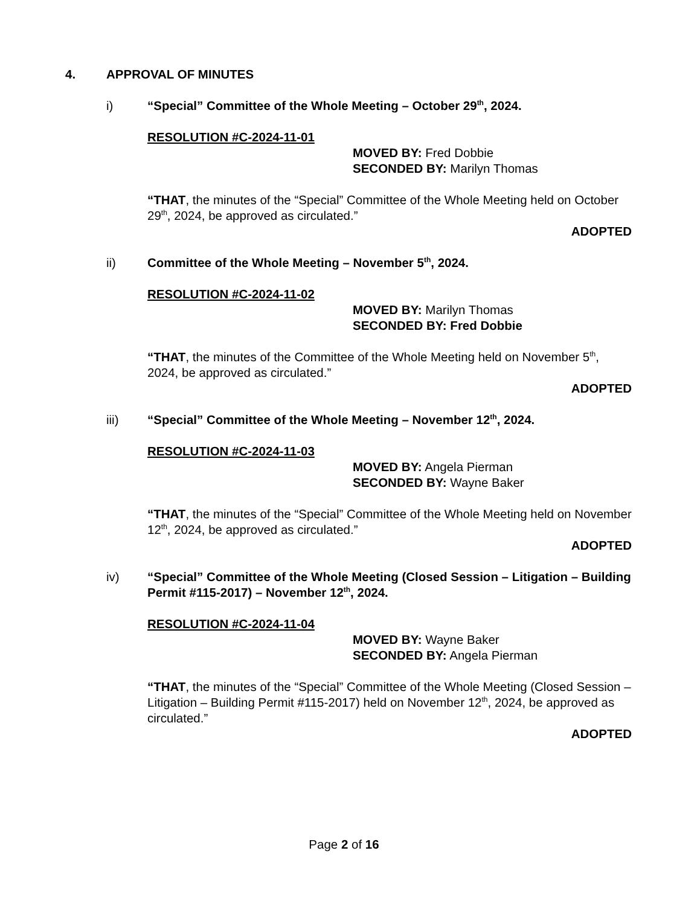4. APPROVAL OF MINUTES
i) “Special” Committee of the Whole Meeting – October 29<sup>th</sup>, 2024.
RESOLUTION #C-2024-11-01
MOVED BY: Fred Dobbie
SECONDED BY: Marilyn Thomas
“THAT, the minutes of the “Special” Committee of the Whole Meeting held on October 29<sup>th</sup>, 2024, be approved as circulated.”
ADOPTED
ii) Committee of the Whole Meeting – November 5<sup>th</sup>, 2024.
RESOLUTION #C-2024-11-02
MOVED BY: Marilyn Thomas
SECONDED BY: Fred Dobbie
“THAT, the minutes of the Committee of the Whole Meeting held on November 5<sup>th</sup>, 2024, be approved as circulated.”
ADOPTED
iii) “Special” Committee of the Whole Meeting – November 12<sup>th</sup>, 2024.
RESOLUTION #C-2024-11-03
MOVED BY: Angela Pierman
SECONDED BY: Wayne Baker
“THAT, the minutes of the “Special” Committee of the Whole Meeting held on November 12<sup>th</sup>, 2024, be approved as circulated.”
ADOPTED
iv) “Special” Committee of the Whole Meeting (Closed Session – Litigation – Building Permit #115-2017) – November 12<sup>th</sup>, 2024.
RESOLUTION #C-2024-11-04
MOVED BY: Wayne Baker
SECONDED BY: Angela Pierman
“THAT, the minutes of the “Special” Committee of the Whole Meeting (Closed Session – Litigation – Building Permit #115-2017) held on November 12<sup>th</sup>, 2024, be approved as circulated.”
ADOPTED
Page 2 of 16